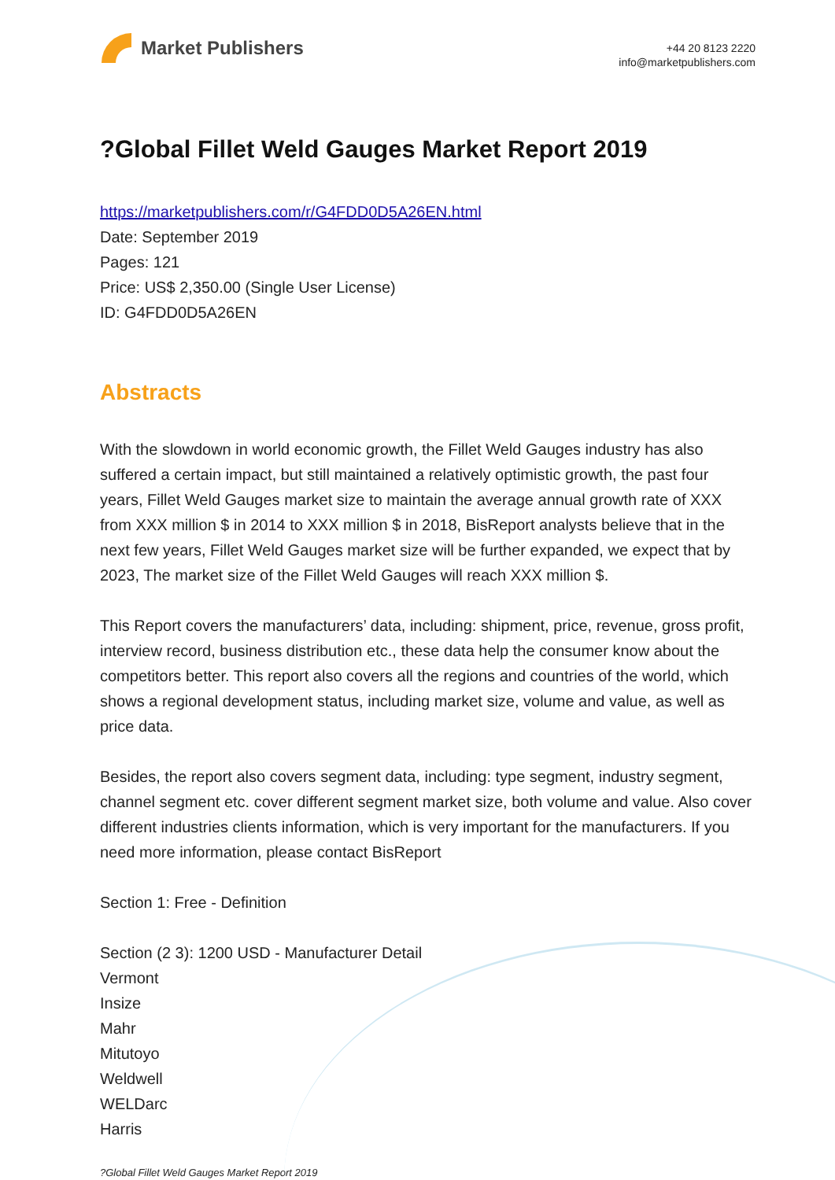Market Publishers
+44 20 8123 2220
info@marketpublishers.com
?Global Fillet Weld Gauges Market Report 2019
https://marketpublishers.com/r/G4FDD0D5A26EN.html
Date: September 2019
Pages: 121
Price: US$ 2,350.00 (Single User License)
ID: G4FDD0D5A26EN
Abstracts
With the slowdown in world economic growth, the Fillet Weld Gauges industry has also suffered a certain impact, but still maintained a relatively optimistic growth, the past four years, Fillet Weld Gauges market size to maintain the average annual growth rate of XXX from XXX million $ in 2014 to XXX million $ in 2018, BisReport analysts believe that in the next few years, Fillet Weld Gauges market size will be further expanded, we expect that by 2023, The market size of the Fillet Weld Gauges will reach XXX million $.
This Report covers the manufacturers’ data, including: shipment, price, revenue, gross profit, interview record, business distribution etc., these data help the consumer know about the competitors better. This report also covers all the regions and countries of the world, which shows a regional development status, including market size, volume and value, as well as price data.
Besides, the report also covers segment data, including: type segment, industry segment, channel segment etc. cover different segment market size, both volume and value. Also cover different industries clients information, which is very important for the manufacturers. If you need more information, please contact BisReport
Section 1: Free - Definition
Section (2 3): 1200 USD - Manufacturer Detail
Vermont
Insize
Mahr
Mitutoyo
Weldwell
WELDarc
Harris
?Global Fillet Weld Gauges Market Report 2019